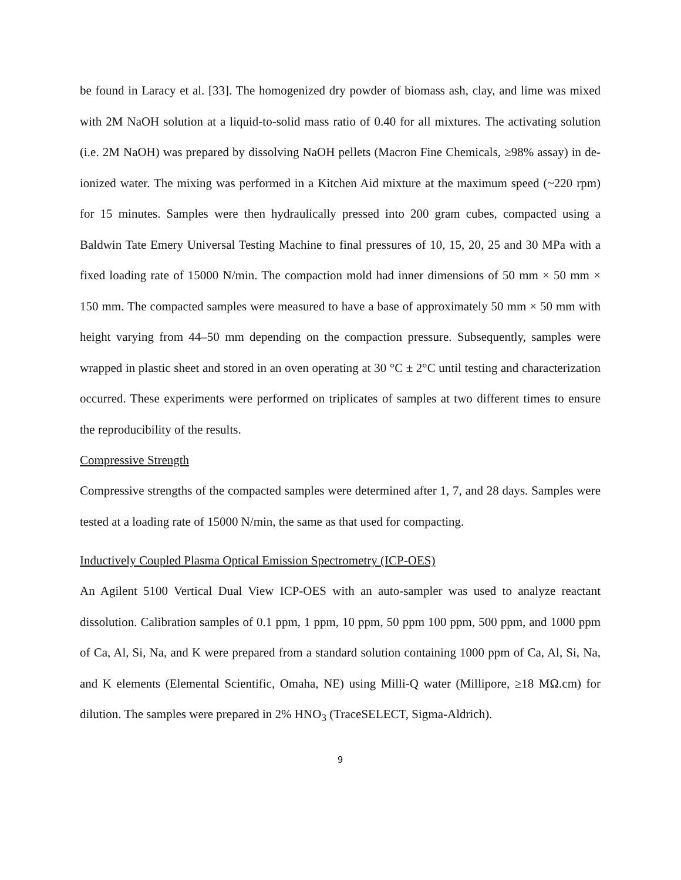be found in Laracy et al. [33]. The homogenized dry powder of biomass ash, clay, and lime was mixed with 2M NaOH solution at a liquid-to-solid mass ratio of 0.40 for all mixtures. The activating solution (i.e. 2M NaOH) was prepared by dissolving NaOH pellets (Macron Fine Chemicals, ≥98% assay) in de-ionized water. The mixing was performed in a Kitchen Aid mixture at the maximum speed (~220 rpm) for 15 minutes. Samples were then hydraulically pressed into 200 gram cubes, compacted using a Baldwin Tate Emery Universal Testing Machine to final pressures of 10, 15, 20, 25 and 30 MPa with a fixed loading rate of 15000 N/min. The compaction mold had inner dimensions of 50 mm × 50 mm × 150 mm. The compacted samples were measured to have a base of approximately 50 mm × 50 mm with height varying from 44–50 mm depending on the compaction pressure. Subsequently, samples were wrapped in plastic sheet and stored in an oven operating at 30 °C ± 2°C until testing and characterization occurred. These experiments were performed on triplicates of samples at two different times to ensure the reproducibility of the results.
Compressive Strength
Compressive strengths of the compacted samples were determined after 1, 7, and 28 days. Samples were tested at a loading rate of 15000 N/min, the same as that used for compacting.
Inductively Coupled Plasma Optical Emission Spectrometry (ICP-OES)
An Agilent 5100 Vertical Dual View ICP-OES with an auto-sampler was used to analyze reactant dissolution. Calibration samples of 0.1 ppm, 1 ppm, 10 ppm, 50 ppm 100 ppm, 500 ppm, and 1000 ppm of Ca, Al, Si, Na, and K were prepared from a standard solution containing 1000 ppm of Ca, Al, Si, Na, and K elements (Elemental Scientific, Omaha, NE) using Milli-Q water (Millipore, ≥18 MΩ.cm) for dilution. The samples were prepared in 2% HNO<sub>3</sub> (TraceSELECT, Sigma-Aldrich).
9